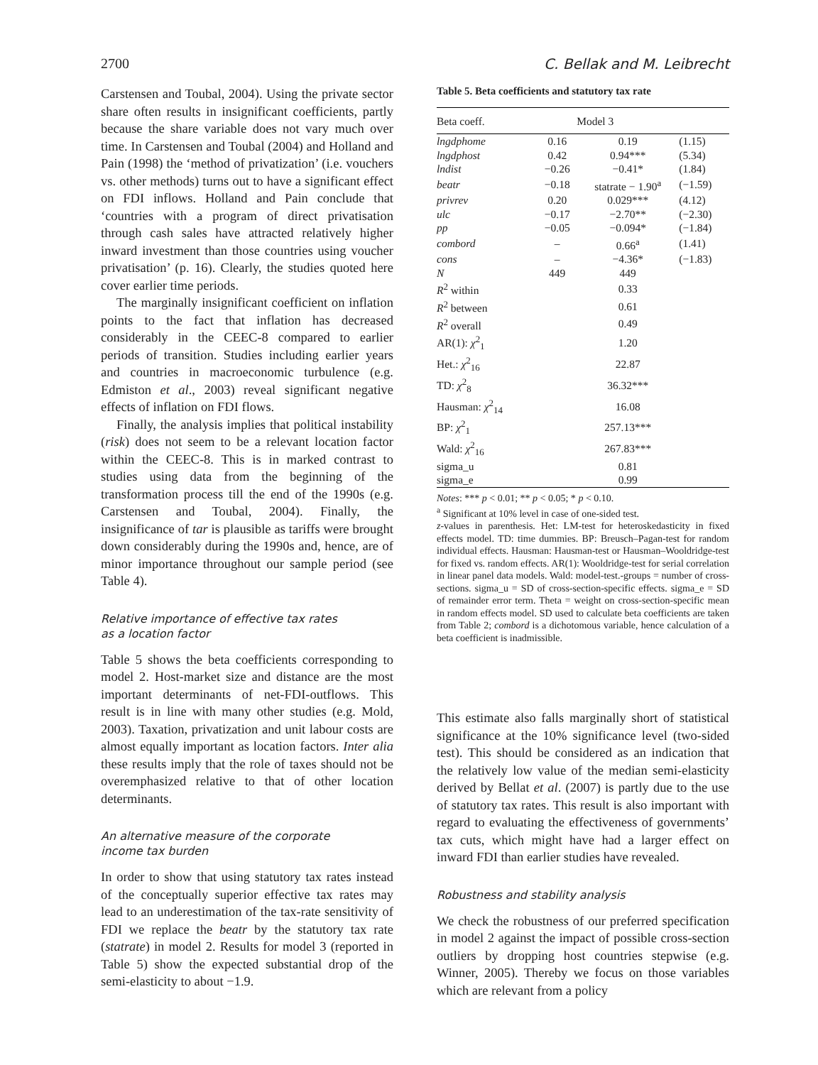2700 C. Bellak and M. Leibrecht
Carstensen and Toubal, 2004). Using the private sector share often results in insignificant coefficients, partly because the share variable does not vary much over time. In Carstensen and Toubal (2004) and Holland and Pain (1998) the ‘method of privatization’ (i.e. vouchers vs. other methods) turns out to have a significant effect on FDI inflows. Holland and Pain conclude that ‘countries with a program of direct privatisation through cash sales have attracted relatively higher inward investment than those countries using voucher privatisation’ (p. 16). Clearly, the studies quoted here cover earlier time periods.
The marginally insignificant coefficient on inflation points to the fact that inflation has decreased considerably in the CEEC-8 compared to earlier periods of transition. Studies including earlier years and countries in macroeconomic turbulence (e.g. Edmiston et al., 2003) reveal significant negative effects of inflation on FDI flows.
Finally, the analysis implies that political instability (risk) does not seem to be a relevant location factor within the CEEC-8. This is in marked contrast to studies using data from the beginning of the transformation process till the end of the 1990s (e.g. Carstensen and Toubal, 2004). Finally, the insignificance of tar is plausible as tariffs were brought down considerably during the 1990s and, hence, are of minor importance throughout our sample period (see Table 4).
Relative importance of effective tax rates
as a location factor
Table 5 shows the beta coefficients corresponding to model 2. Host-market size and distance are the most important determinants of net-FDI-outflows. This result is in line with many other studies (e.g. Mold, 2003). Taxation, privatization and unit labour costs are almost equally important as location factors. Inter alia these results imply that the role of taxes should not be overemphasized relative to that of other location determinants.
An alternative measure of the corporate
income tax burden
In order to show that using statutory tax rates instead of the conceptually superior effective tax rates may lead to an underestimation of the tax-rate sensitivity of FDI we replace the beatr by the statutory tax rate (statrate) in model 2. Results for model 3 (reported in Table 5) show the expected substantial drop of the semi-elasticity to about −1.9.
Table 5. Beta coefficients and statutory tax rate
| Beta coeff. | | Model 3 | |
| --- | --- | --- | --- |
| lngdphome | 0.16 | 0.19 | (1.15) |
| lngdphost | 0.42 | 0.94*** | (5.34) |
| lndist | −0.26 | −0.41* | (1.84) |
| beatr | −0.18 | statrate − 1.90<sup>a</sup> | (−1.59) |
| privrev | 0.20 | 0.029*** | (4.12) |
| ulc | −0.17 | −2.70** | (−2.30) |
| pp | −0.05 | −0.094* | (−1.84) |
| combord | – | 0.66<sup>a</sup> | (1.41) |
| cons | – | −4.36* | (−1.83) |
| N | 449 | 449 | |
| R<sup>2</sup> within | | 0.33 | |
| R<sup>2</sup> between | | 0.61 | |
| R<sup>2</sup> overall | | 0.49 | |
| AR(1): χ<sup>2</sup><sub>1</sub> | | 1.20 | |
| Het.: χ<sup>2</sup><sub>16</sub> | | 22.87 | |
| TD: χ<sup>2</sup><sub>8</sub> | | 36.32*** | |
| Hausman: χ<sup>2</sup><sub>14</sub> | | 16.08 | |
| BP: χ<sup>2</sup><sub>1</sub> | | 257.13*** | |
| Wald: χ<sup>2</sup><sub>16</sub> | | 267.83*** | |
| sigma_u | | 0.81 | |
| sigma_e | | 0.99 | |
Notes: *** p < 0.01; ** p < 0.05; * p < 0.10.
<sup>a</sup> Significant at 10% level in case of one-sided test.
z-values in parenthesis. Het: LM-test for heteroskedasticity in fixed effects model. TD: time dummies. BP: Breusch–Pagan-test for random individual effects. Hausman: Hausman-test or Hausman–Wooldridge-test for fixed vs. random effects. AR(1): Wooldridge-test for serial correlation in linear panel data models. Wald: model-test.-groups = number of cross-sections. sigma_u = SD of cross-section-specific effects. sigma_e = SD of remainder error term. Theta = weight on cross-section-specific mean in random effects model. SD used to calculate beta coefficients are taken from Table 2; combord is a dichotomous variable, hence calculation of a beta coefficient is inadmissible.
This estimate also falls marginally short of statistical significance at the 10% significance level (two-sided test). This should be considered as an indication that the relatively low value of the median semi-elasticity derived by Bellat et al. (2007) is partly due to the use of statutory tax rates. This result is also important with regard to evaluating the effectiveness of governments’ tax cuts, which might have had a larger effect on inward FDI than earlier studies have revealed.
Robustness and stability analysis
We check the robustness of our preferred specification in model 2 against the impact of possible cross-section outliers by dropping host countries stepwise (e.g. Winner, 2005). Thereby we focus on those variables which are relevant from a policy